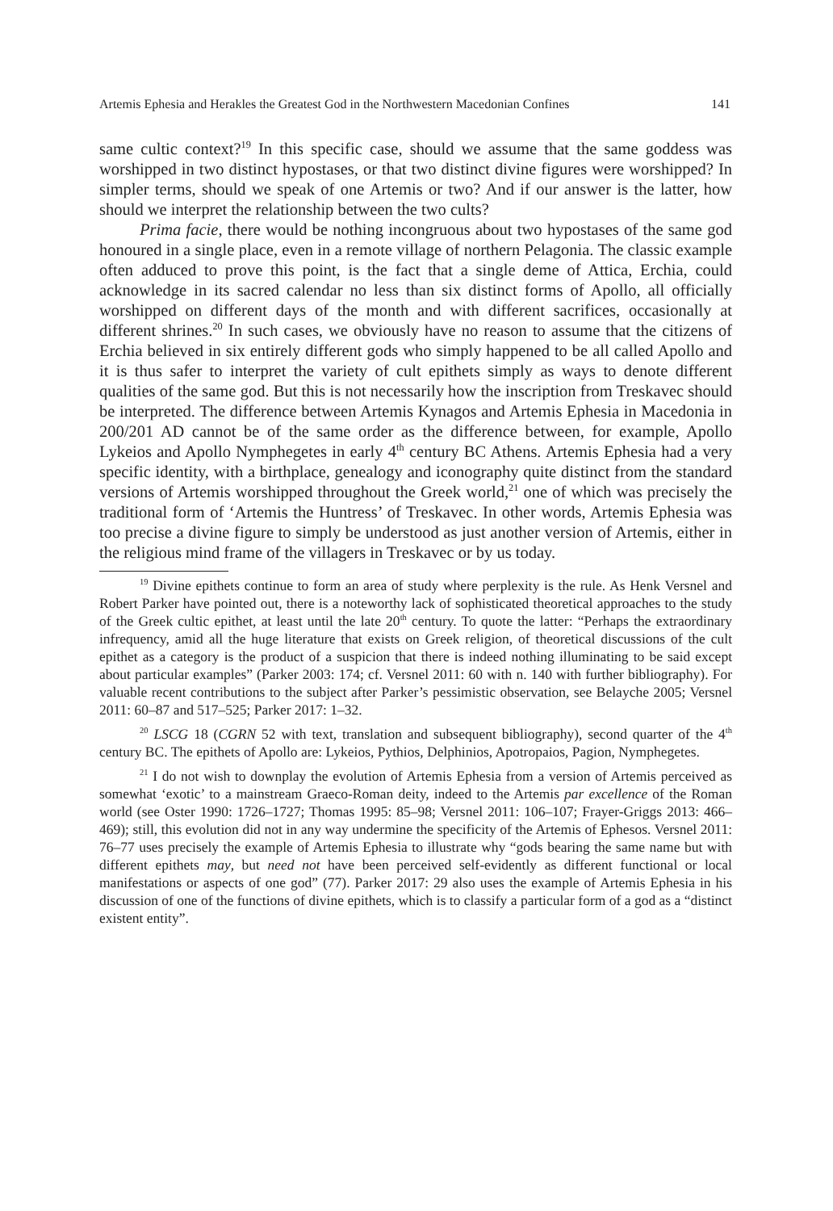Artemis Ephesia and Herakles the Greatest God in the Northwestern Macedonian Confines 141
same cultic context?<sup>19</sup> In this specific case, should we assume that the same goddess was worshipped in two distinct hypostases, or that two distinct divine figures were worshipped? In simpler terms, should we speak of one Artemis or two? And if our answer is the latter, how should we interpret the relationship between the two cults?
Prima facie, there would be nothing incongruous about two hypostases of the same god honoured in a single place, even in a remote village of northern Pelagonia. The classic example often adduced to prove this point, is the fact that a single deme of Attica, Erchia, could acknowledge in its sacred calendar no less than six distinct forms of Apollo, all officially worshipped on different days of the month and with different sacrifices, occasionally at different shrines.<sup>20</sup> In such cases, we obviously have no reason to assume that the citizens of Erchia believed in six entirely different gods who simply happened to be all called Apollo and it is thus safer to interpret the variety of cult epithets simply as ways to denote different qualities of the same god. But this is not necessarily how the inscription from Treskavec should be interpreted. The difference between Artemis Kynagos and Artemis Ephesia in Macedonia in 200/201 AD cannot be of the same order as the difference between, for example, Apollo Lykeios and Apollo Nymphegetes in early 4<sup>th</sup> century BC Athens. Artemis Ephesia had a very specific identity, with a birthplace, genealogy and iconography quite distinct from the standard versions of Artemis worshipped throughout the Greek world,<sup>21</sup> one of which was precisely the traditional form of ‘Artemis the Huntress’ of Treskavec. In other words, Artemis Ephesia was too precise a divine figure to simply be understood as just another version of Artemis, either in the religious mind frame of the villagers in Treskavec or by us today.
<sup>19</sup> Divine epithets continue to form an area of study where perplexity is the rule. As Henk Versnel and Robert Parker have pointed out, there is a noteworthy lack of sophisticated theoretical approaches to the study of the Greek cultic epithet, at least until the late 20<sup>th</sup> century. To quote the latter: “Perhaps the extraordinary infrequency, amid all the huge literature that exists on Greek religion, of theoretical discussions of the cult epithet as a category is the product of a suspicion that there is indeed nothing illuminating to be said except about particular examples” (Parker 2003: 174; cf. Versnel 2011: 60 with n. 140 with further bibliography). For valuable recent contributions to the subject after Parker’s pessimistic observation, see Belayche 2005; Versnel 2011: 60–87 and 517–525; Parker 2017: 1–32.
<sup>20</sup> LSCG 18 (CGRN 52 with text, translation and subsequent bibliography), second quarter of the 4<sup>th</sup> century BC. The epithets of Apollo are: Lykeios, Pythios, Delphinios, Apotropaios, Pagion, Nymphegetes.
<sup>21</sup> I do not wish to downplay the evolution of Artemis Ephesia from a version of Artemis perceived as somewhat ‘exotic’ to a mainstream Graeco-Roman deity, indeed to the Artemis par excellence of the Roman world (see Oster 1990: 1726–1727; Thomas 1995: 85–98; Versnel 2011: 106–107; Frayer-Griggs 2013: 466–469); still, this evolution did not in any way undermine the specificity of the Artemis of Ephesos. Versnel 2011: 76–77 uses precisely the example of Artemis Ephesia to illustrate why “gods bearing the same name but with different epithets may, but need not have been perceived self-evidently as different functional or local manifestations or aspects of one god” (77). Parker 2017: 29 also uses the example of Artemis Ephesia in his discussion of one of the functions of divine epithets, which is to classify a particular form of a god as a “distinct existent entity”.